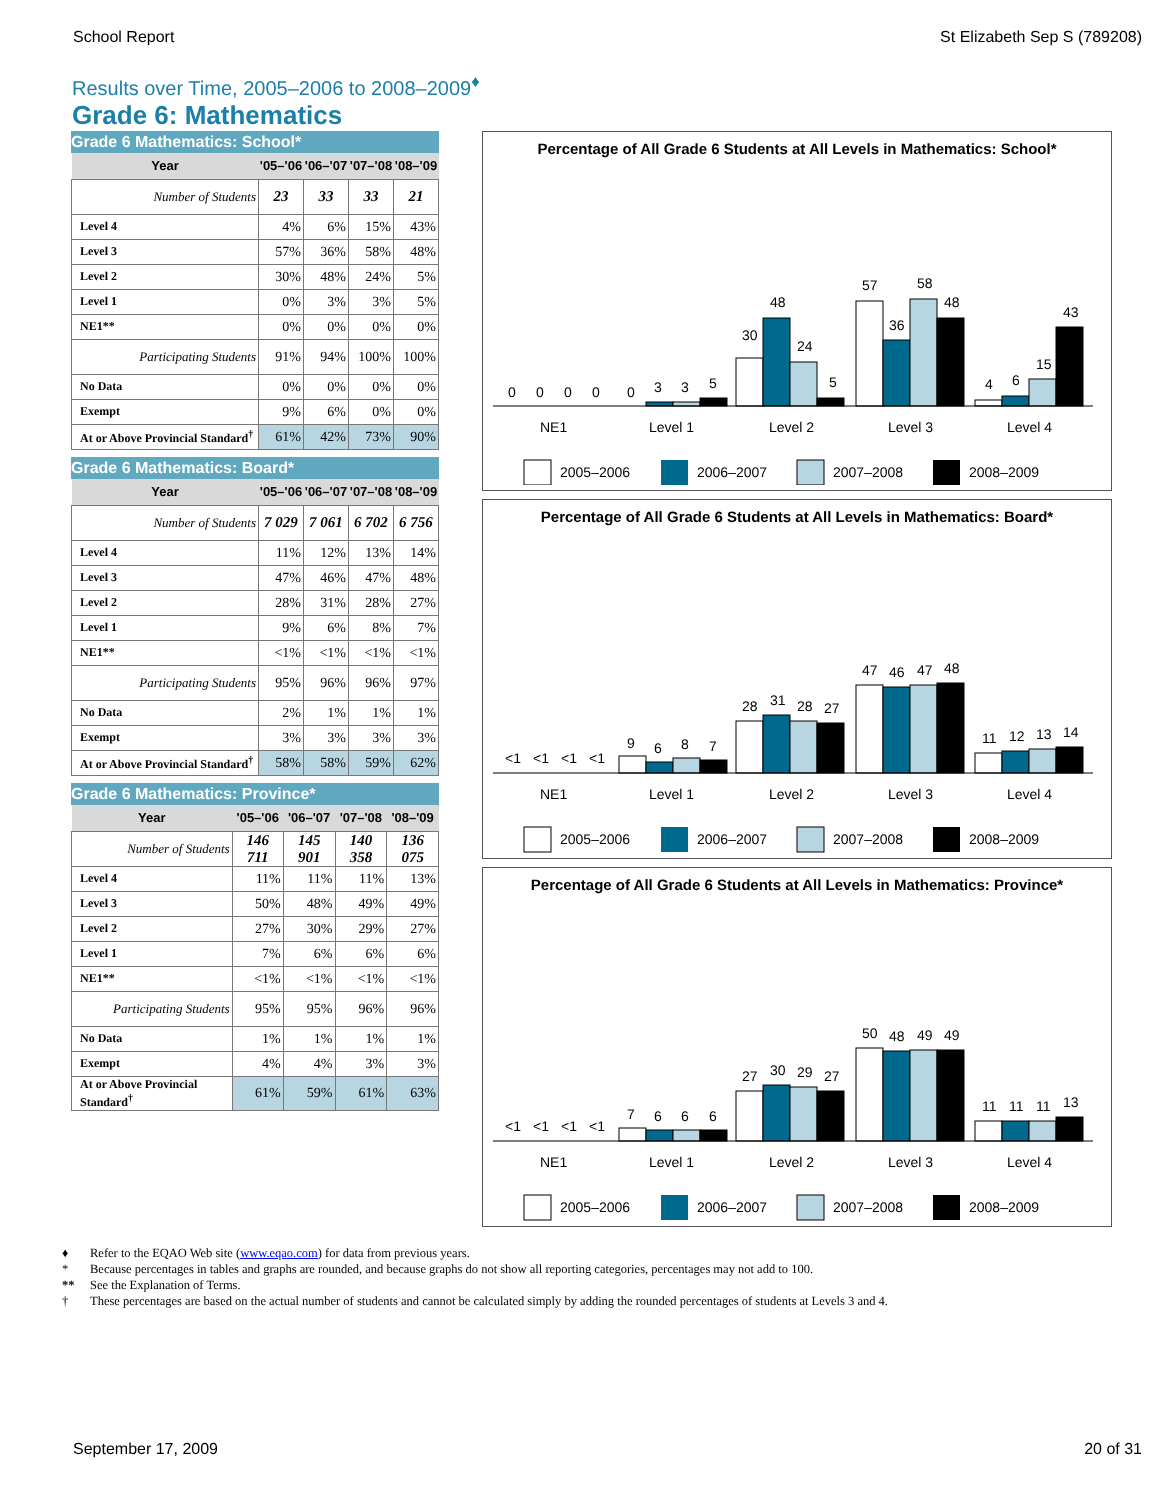School Report St Elizabeth Sep S (789208)
Results over Time, 2005–2006 to 2008–2009<sup>♦</sup>
Grade 6: Mathematics
Grade 6 Mathematics: School*
| Year | '05–'06 | '06–'07 | '07–'08 | '08–'09 |
| --- | --- | --- | --- | --- |
| Number of Students | 23 | 33 | 33 | 21 |
| Level 4 | 4% | 6% | 15% | 43% |
| Level 3 | 57% | 36% | 58% | 48% |
| Level 2 | 30% | 48% | 24% | 5% |
| Level 1 | 0% | 3% | 3% | 5% |
| NE1** | 0% | 0% | 0% | 0% |
| Participating Students | 91% | 94% | 100% | 100% |
| No Data | 0% | 0% | 0% | 0% |
| Exempt | 9% | 6% | 0% | 0% |
| At or Above Provincial Standard<sup>†</sup> | 61% | 42% | 73% | 90% |
Grade 6 Mathematics: Board*
| Year | '05–'06 | '06–'07 | '07–'08 | '08–'09 |
| --- | --- | --- | --- | --- |
| Number of Students | 7 029 | 7 061 | 6 702 | 6 756 |
| Level 4 | 11% | 12% | 13% | 14% |
| Level 3 | 47% | 46% | 47% | 48% |
| Level 2 | 28% | 31% | 28% | 27% |
| Level 1 | 9% | 6% | 8% | 7% |
| NE1** | <1% | <1% | <1% | <1% |
| Participating Students | 95% | 96% | 96% | 97% |
| No Data | 2% | 1% | 1% | 1% |
| Exempt | 3% | 3% | 3% | 3% |
| At or Above Provincial Standard<sup>†</sup> | 58% | 58% | 59% | 62% |
Grade 6 Mathematics: Province*
| Year | '05–'06 | '06–'07 | '07–'08 | '08–'09 |
| --- | --- | --- | --- | --- |
| Number of Students | 146 711 | 145 901 | 140 358 | 136 075 |
| Level 4 | 11% | 11% | 11% | 13% |
| Level 3 | 50% | 48% | 49% | 49% |
| Level 2 | 27% | 30% | 29% | 27% |
| Level 1 | 7% | 6% | 6% | 6% |
| NE1** | <1% | <1% | <1% | <1% |
| Participating Students | 95% | 95% | 96% | 96% |
| No Data | 1% | 1% | 1% | 1% |
| Exempt | 4% | 4% | 3% | 3% |
| At or Above Provincial Standard<sup>†</sup> | 61% | 59% | 61% | 63% |
Percentage of All Grade 6 Students at All Levels in Mathematics: School*
0
0
0
0
0
3
3
5
30
48
24
5
57
36
58
48
4
6
15
43
NE1
Level 1
Level 2
Level 3
Level 4
2005–2006
2006–2007
2007–2008
2008–2009
Percentage of All Grade 6 Students at All Levels in Mathematics: Board*
<1
<1
<1
<1
9
6
8
7
28
31
28
27
47
46
47
48
11
12
13
14
NE1
Level 1
Level 2
Level 3
Level 4
2005–2006
2006–2007
2007–2008
2008–2009
Percentage of All Grade 6 Students at All Levels in Mathematics: Province*
<1
<1
<1
<1
7
6
6
6
27
30
29
27
50
48
49
49
11
11
11
13
NE1
Level 1
Level 2
Level 3
Level 4
2005–2006
2006–2007
2007–2008
2008–2009
♦ Refer to the EQAO Web site (www.eqao.com) for data from previous years.
* Because percentages in tables and graphs are rounded, and because graphs do not show all reporting categories, percentages may not add to 100.
** See the Explanation of Terms.
† These percentages are based on the actual number of students and cannot be calculated simply by adding the rounded percentages of students at Levels 3 and 4.
September 17, 2009 20 of 31